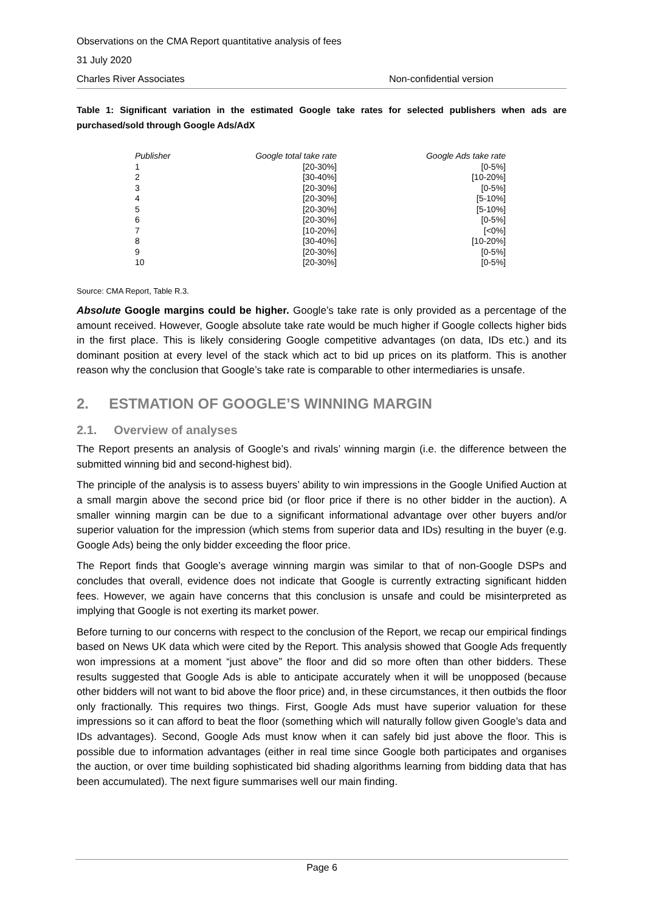Observations on the CMA Report quantitative analysis of fees
31 July 2020
Charles River Associates Non-confidential version
Table 1: Significant variation in the estimated Google take rates for selected publishers when ads are purchased/sold through Google Ads/AdX
| Publisher | Google total take rate | Google Ads take rate |
| --- | --- | --- |
| 1 | [20-30%] | [0-5%] |
| 2 | [30-40%] | [10-20%] |
| 3 | [20-30%] | [0-5%] |
| 4 | [20-30%] | [5-10%] |
| 5 | [20-30%] | [5-10%] |
| 6 | [20-30%] | [0-5%] |
| 7 | [10-20%] | [<0%] |
| 8 | [30-40%] | [10-20%] |
| 9 | [20-30%] | [0-5%] |
| 10 | [20-30%] | [0-5%] |
Source: CMA Report, Table R.3.
Absolute Google margins could be higher. Google’s take rate is only provided as a percentage of the amount received. However, Google absolute take rate would be much higher if Google collects higher bids in the first place. This is likely considering Google competitive advantages (on data, IDs etc.) and its dominant position at every level of the stack which act to bid up prices on its platform. This is another reason why the conclusion that Google’s take rate is comparable to other intermediaries is unsafe.
2. ESTMATION OF GOOGLE’S WINNING MARGIN
2.1. Overview of analyses
The Report presents an analysis of Google’s and rivals’ winning margin (i.e. the difference between the submitted winning bid and second-highest bid).
The principle of the analysis is to assess buyers’ ability to win impressions in the Google Unified Auction at a small margin above the second price bid (or floor price if there is no other bidder in the auction). A smaller winning margin can be due to a significant informational advantage over other buyers and/or superior valuation for the impression (which stems from superior data and IDs) resulting in the buyer (e.g. Google Ads) being the only bidder exceeding the floor price.
The Report finds that Google’s average winning margin was similar to that of non-Google DSPs and concludes that overall, evidence does not indicate that Google is currently extracting significant hidden fees. However, we again have concerns that this conclusion is unsafe and could be misinterpreted as implying that Google is not exerting its market power.
Before turning to our concerns with respect to the conclusion of the Report, we recap our empirical findings based on News UK data which were cited by the Report. This analysis showed that Google Ads frequently won impressions at a moment “just above” the floor and did so more often than other bidders. These results suggested that Google Ads is able to anticipate accurately when it will be unopposed (because other bidders will not want to bid above the floor price) and, in these circumstances, it then outbids the floor only fractionally. This requires two things. First, Google Ads must have superior valuation for these impressions so it can afford to beat the floor (something which will naturally follow given Google’s data and IDs advantages). Second, Google Ads must know when it can safely bid just above the floor. This is possible due to information advantages (either in real time since Google both participates and organises the auction, or over time building sophisticated bid shading algorithms learning from bidding data that has been accumulated). The next figure summarises well our main finding.
Page 6